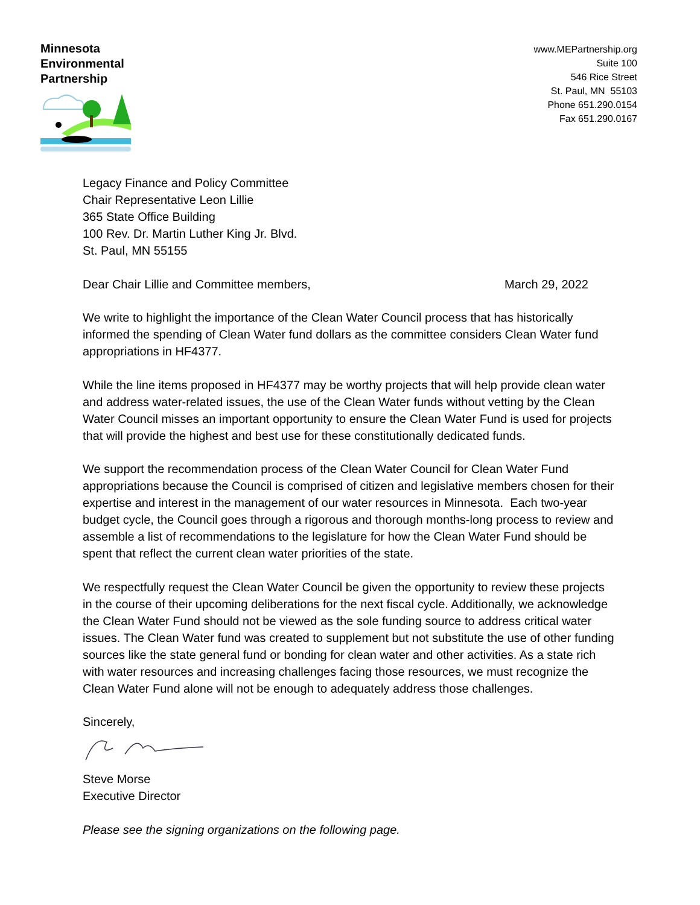Minnesota
Environmental
Partnership
www.MEPartnership.org
Suite 100
546 Rice Street
St. Paul, MN 55103
Phone 651.290.0154
Fax 651.290.0167
Legacy Finance and Policy Committee
Chair Representative Leon Lillie
365 State Office Building
100 Rev. Dr. Martin Luther King Jr. Blvd.
St. Paul, MN 55155
Dear Chair Lillie and Committee members, March 29, 2022
We write to highlight the importance of the Clean Water Council process that has historically informed the spending of Clean Water fund dollars as the committee considers Clean Water fund appropriations in HF4377.
While the line items proposed in HF4377 may be worthy projects that will help provide clean water and address water-related issues, the use of the Clean Water funds without vetting by the Clean Water Council misses an important opportunity to ensure the Clean Water Fund is used for projects that will provide the highest and best use for these constitutionally dedicated funds.
We support the recommendation process of the Clean Water Council for Clean Water Fund appropriations because the Council is comprised of citizen and legislative members chosen for their expertise and interest in the management of our water resources in Minnesota. Each two-year budget cycle, the Council goes through a rigorous and thorough months-long process to review and assemble a list of recommendations to the legislature for how the Clean Water Fund should be spent that reflect the current clean water priorities of the state.
We respectfully request the Clean Water Council be given the opportunity to review these projects in the course of their upcoming deliberations for the next fiscal cycle. Additionally, we acknowledge the Clean Water Fund should not be viewed as the sole funding source to address critical water issues. The Clean Water fund was created to supplement but not substitute the use of other funding sources like the state general fund or bonding for clean water and other activities. As a state rich with water resources and increasing challenges facing those resources, we must recognize the Clean Water Fund alone will not be enough to adequately address those challenges.
Sincerely,
Steve Morse
Executive Director
Please see the signing organizations on the following page.